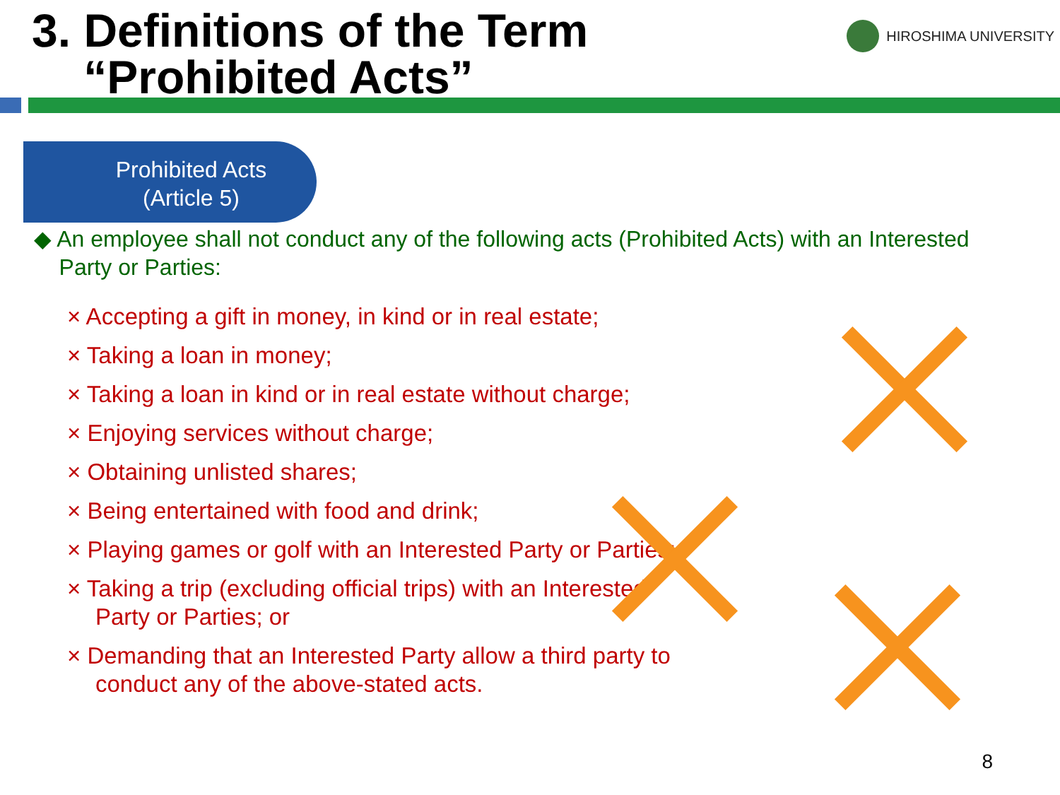3. Definitions of the Term
“Prohibited Acts”
HIROSHIMA UNIVERSITY
Prohibited Acts
(Article 5)
◆ An employee shall not conduct any of the following acts (Prohibited Acts) with an Interested Party or Parties:
× Accepting a gift in money, in kind or in real estate;
× Taking a loan in money;
× Taking a loan in kind or in real estate without charge;
× Enjoying services without charge;
× Obtaining unlisted shares;
× Being entertained with food and drink;
× Playing games or golf with an Interested Party or Parties;
× Taking a trip (excluding official trips) with an Interested Party or Parties; or
× Demanding that an Interested Party allow a third party to conduct any of the above-stated acts.
8